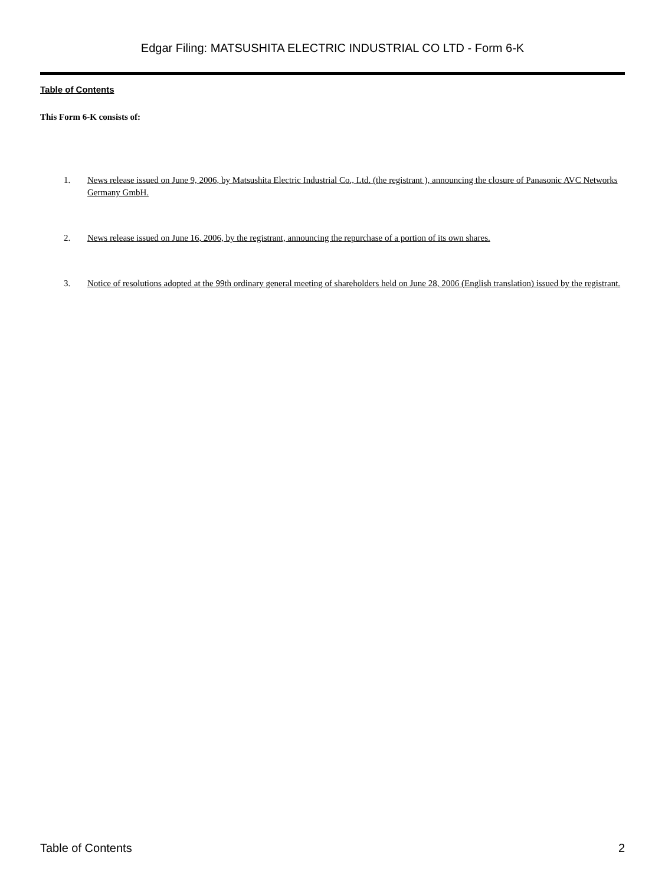Edgar Filing: MATSUSHITA ELECTRIC INDUSTRIAL CO LTD - Form 6-K
Table of Contents
This Form 6-K consists of:
1. News release issued on June 9, 2006, by Matsushita Electric Industrial Co., Ltd. (the registrant ), announcing the closure of Panasonic AVC Networks Germany GmbH.
2. News release issued on June 16, 2006, by the registrant, announcing the repurchase of a portion of its own shares.
3. Notice of resolutions adopted at the 99th ordinary general meeting of shareholders held on June 28, 2006 (English translation) issued by the registrant.
Table of Contents 2